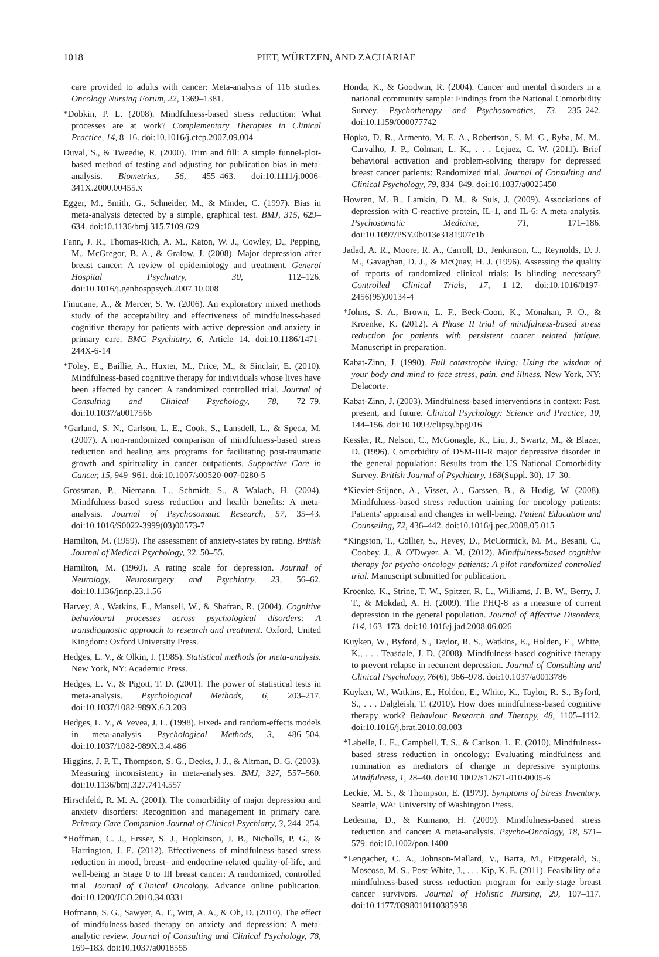1018 PIET, WÜRTZEN, AND ZACHARIAE
care provided to adults with cancer: Meta-analysis of 116 studies. Oncology Nursing Forum, 22, 1369–1381.
*Dobkin, P. L. (2008). Mindfulness-based stress reduction: What processes are at work? Complementary Therapies in Clinical Practice, 14, 8–16. doi:10.1016/j.ctcp.2007.09.004
Duval, S., & Tweedie, R. (2000). Trim and fill: A simple funnel-plot-based method of testing and adjusting for publication bias in meta-analysis. Biometrics, 56, 455–463. doi:10.1111/j.0006-341X.2000.00455.x
Egger, M., Smith, G., Schneider, M., & Minder, C. (1997). Bias in meta-analysis detected by a simple, graphical test. BMJ, 315, 629–634. doi:10.1136/bmj.315.7109.629
Fann, J. R., Thomas-Rich, A. M., Katon, W. J., Cowley, D., Pepping, M., McGregor, B. A., & Gralow, J. (2008). Major depression after breast cancer: A review of epidemiology and treatment. General Hospital Psychiatry, 30, 112–126. doi:10.1016/j.genhosppsych.2007.10.008
Finucane, A., & Mercer, S. W. (2006). An exploratory mixed methods study of the acceptability and effectiveness of mindfulness-based cognitive therapy for patients with active depression and anxiety in primary care. BMC Psychiatry, 6, Article 14. doi:10.1186/1471-244X-6-14
*Foley, E., Baillie, A., Huxter, M., Price, M., & Sinclair, E. (2010). Mindfulness-based cognitive therapy for individuals whose lives have been affected by cancer: A randomized controlled trial. Journal of Consulting and Clinical Psychology, 78, 72–79. doi:10.1037/a0017566
*Garland, S. N., Carlson, L. E., Cook, S., Lansdell, L., & Speca, M. (2007). A non-randomized comparison of mindfulness-based stress reduction and healing arts programs for facilitating post-traumatic growth and spirituality in cancer outpatients. Supportive Care in Cancer, 15, 949–961. doi:10.1007/s00520-007-0280-5
Grossman, P., Niemann, L., Schmidt, S., & Walach, H. (2004). Mindfulness-based stress reduction and health benefits: A meta-analysis. Journal of Psychosomatic Research, 57, 35–43. doi:10.1016/S0022-3999(03)00573-7
Hamilton, M. (1959). The assessment of anxiety-states by rating. British Journal of Medical Psychology, 32, 50–55.
Hamilton, M. (1960). A rating scale for depression. Journal of Neurology, Neurosurgery and Psychiatry, 23, 56–62. doi:10.1136/jnnp.23.1.56
Harvey, A., Watkins, E., Mansell, W., & Shafran, R. (2004). Cognitive behavioural processes across psychological disorders: A transdiagnostic approach to research and treatment. Oxford, United Kingdom: Oxford University Press.
Hedges, L. V., & Olkin, I. (1985). Statistical methods for meta-analysis. New York, NY: Academic Press.
Hedges, L. V., & Pigott, T. D. (2001). The power of statistical tests in meta-analysis. Psychological Methods, 6, 203–217. doi:10.1037/1082-989X.6.3.203
Hedges, L. V., & Vevea, J. L. (1998). Fixed- and random-effects models in meta-analysis. Psychological Methods, 3, 486–504. doi:10.1037/1082-989X.3.4.486
Higgins, J. P. T., Thompson, S. G., Deeks, J. J., & Altman, D. G. (2003). Measuring inconsistency in meta-analyses. BMJ, 327, 557–560. doi:10.1136/bmj.327.7414.557
Hirschfeld, R. M. A. (2001). The comorbidity of major depression and anxiety disorders: Recognition and management in primary care. Primary Care Companion Journal of Clinical Psychiatry, 3, 244–254.
*Hoffman, C. J., Ersser, S. J., Hopkinson, J. B., Nicholls, P. G., & Harrington, J. E. (2012). Effectiveness of mindfulness-based stress reduction in mood, breast- and endocrine-related quality-of-life, and well-being in Stage 0 to III breast cancer: A randomized, controlled trial. Journal of Clinical Oncology. Advance online publication. doi:10.1200/JCO.2010.34.0331
Hofmann, S. G., Sawyer, A. T., Witt, A. A., & Oh, D. (2010). The effect of mindfulness-based therapy on anxiety and depression: A meta-analytic review. Journal of Consulting and Clinical Psychology, 78, 169–183. doi:10.1037/a0018555
Honda, K., & Goodwin, R. (2004). Cancer and mental disorders in a national community sample: Findings from the National Comorbidity Survey. Psychotherapy and Psychosomatics, 73, 235–242. doi:10.1159/000077742
Hopko, D. R., Armento, M. E. A., Robertson, S. M. C., Ryba, M. M., Carvalho, J. P., Colman, L. K., . . . Lejuez, C. W. (2011). Brief behavioral activation and problem-solving therapy for depressed breast cancer patients: Randomized trial. Journal of Consulting and Clinical Psychology, 79, 834–849. doi:10.1037/a0025450
Howren, M. B., Lamkin, D. M., & Suls, J. (2009). Associations of depression with C-reactive protein, IL-1, and IL-6: A meta-analysis. Psychosomatic Medicine, 71, 171–186. doi:10.1097/PSY.0b013e3181907c1b
Jadad, A. R., Moore, R. A., Carroll, D., Jenkinson, C., Reynolds, D. J. M., Gavaghan, D. J., & McQuay, H. J. (1996). Assessing the quality of reports of randomized clinical trials: Is blinding necessary? Controlled Clinical Trials, 17, 1–12. doi:10.1016/0197-2456(95)00134-4
*Johns, S. A., Brown, L. F., Beck-Coon, K., Monahan, P. O., & Kroenke, K. (2012). A Phase II trial of mindfulness-based stress reduction for patients with persistent cancer related fatigue. Manuscript in preparation.
Kabat-Zinn, J. (1990). Full catastrophe living: Using the wisdom of your body and mind to face stress, pain, and illness. New York, NY: Delacorte.
Kabat-Zinn, J. (2003). Mindfulness-based interventions in context: Past, present, and future. Clinical Psychology: Science and Practice, 10, 144–156. doi:10.1093/clipsy.bpg016
Kessler, R., Nelson, C., McGonagle, K., Liu, J., Swartz, M., & Blazer, D. (1996). Comorbidity of DSM-III-R major depressive disorder in the general population: Results from the US National Comorbidity Survey. British Journal of Psychiatry, 168(Suppl. 30), 17–30.
*Kieviet-Stijnen, A., Visser, A., Garssen, B., & Hudig, W. (2008). Mindfulness-based stress reduction training for oncology patients: Patients' appraisal and changes in well-being. Patient Education and Counseling, 72, 436–442. doi:10.1016/j.pec.2008.05.015
*Kingston, T., Collier, S., Hevey, D., McCormick, M. M., Besani, C., Coobey, J., & O'Dwyer, A. M. (2012). Mindfulness-based cognitive therapy for psycho-oncology patients: A pilot randomized controlled trial. Manuscript submitted for publication.
Kroenke, K., Strine, T. W., Spitzer, R. L., Williams, J. B. W., Berry, J. T., & Mokdad, A. H. (2009). The PHQ-8 as a measure of current depression in the general population. Journal of Affective Disorders, 114, 163–173. doi:10.1016/j.jad.2008.06.026
Kuyken, W., Byford, S., Taylor, R. S., Watkins, E., Holden, E., White, K., . . . Teasdale, J. D. (2008). Mindfulness-based cognitive therapy to prevent relapse in recurrent depression. Journal of Consulting and Clinical Psychology, 76(6), 966–978. doi:10.1037/a0013786
Kuyken, W., Watkins, E., Holden, E., White, K., Taylor, R. S., Byford, S., . . . Dalgleish, T. (2010). How does mindfulness-based cognitive therapy work? Behaviour Research and Therapy, 48, 1105–1112. doi:10.1016/j.brat.2010.08.003
*Labelle, L. E., Campbell, T. S., & Carlson, L. E. (2010). Mindfulness-based stress reduction in oncology: Evaluating mindfulness and rumination as mediators of change in depressive symptoms. Mindfulness, 1, 28–40. doi:10.1007/s12671-010-0005-6
Leckie, M. S., & Thompson, E. (1979). Symptoms of Stress Inventory. Seattle, WA: University of Washington Press.
Ledesma, D., & Kumano, H. (2009). Mindfulness-based stress reduction and cancer: A meta-analysis. Psycho-Oncology, 18, 571–579. doi:10.1002/pon.1400
*Lengacher, C. A., Johnson-Mallard, V., Barta, M., Fitzgerald, S., Moscoso, M. S., Post-White, J., . . . Kip, K. E. (2011). Feasibility of a mindfulness-based stress reduction program for early-stage breast cancer survivors. Journal of Holistic Nursing, 29, 107–117. doi:10.1177/0898010110385938